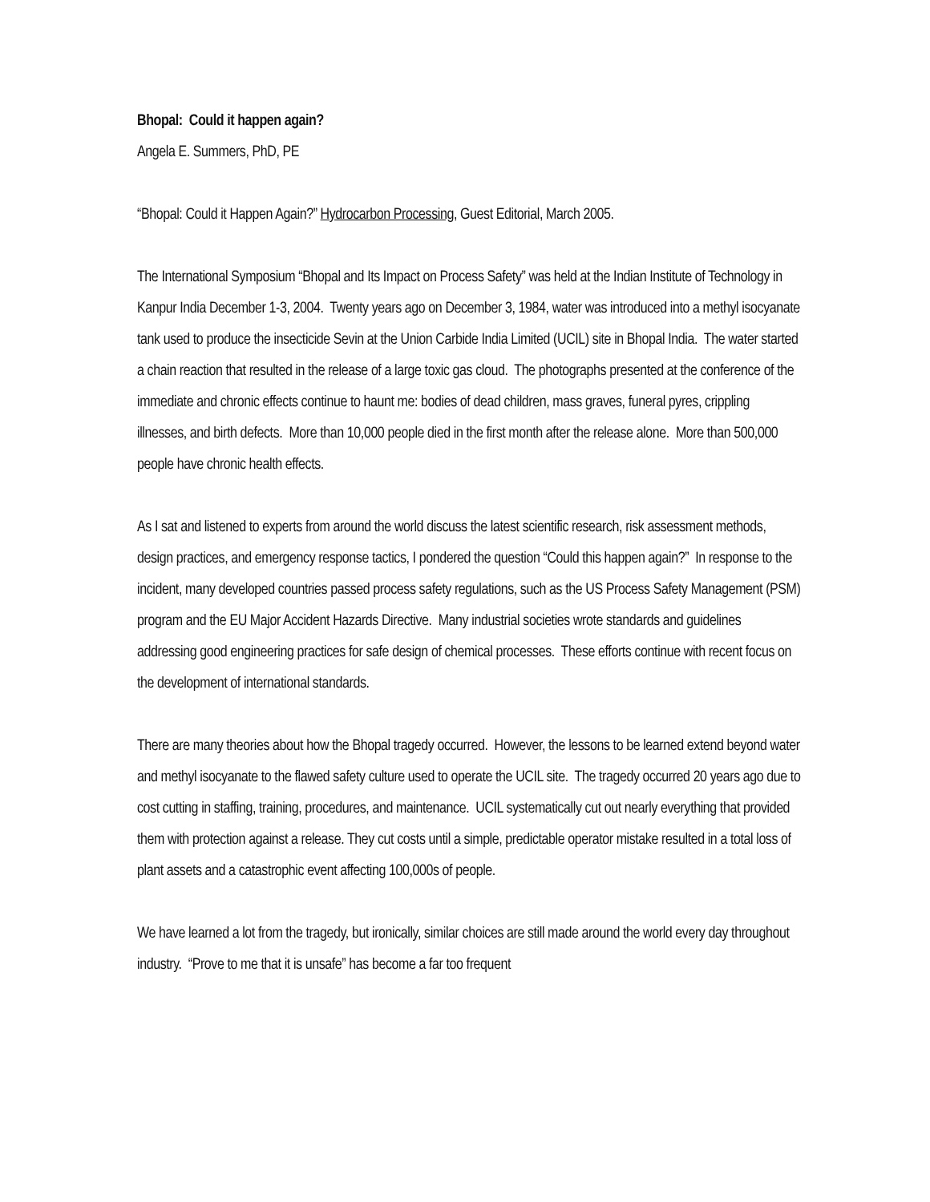Bhopal: Could it happen again?
Angela E. Summers, PhD, PE
“Bhopal: Could it Happen Again?” Hydrocarbon Processing, Guest Editorial, March 2005.
The International Symposium “Bhopal and Its Impact on Process Safety” was held at the Indian Institute of Technology in Kanpur India December 1-3, 2004. Twenty years ago on December 3, 1984, water was introduced into a methyl isocyanate tank used to produce the insecticide Sevin at the Union Carbide India Limited (UCIL) site in Bhopal India. The water started a chain reaction that resulted in the release of a large toxic gas cloud. The photographs presented at the conference of the immediate and chronic effects continue to haunt me: bodies of dead children, mass graves, funeral pyres, crippling illnesses, and birth defects. More than 10,000 people died in the first month after the release alone. More than 500,000 people have chronic health effects.
As I sat and listened to experts from around the world discuss the latest scientific research, risk assessment methods, design practices, and emergency response tactics, I pondered the question “Could this happen again?” In response to the incident, many developed countries passed process safety regulations, such as the US Process Safety Management (PSM) program and the EU Major Accident Hazards Directive. Many industrial societies wrote standards and guidelines addressing good engineering practices for safe design of chemical processes. These efforts continue with recent focus on the development of international standards.
There are many theories about how the Bhopal tragedy occurred. However, the lessons to be learned extend beyond water and methyl isocyanate to the flawed safety culture used to operate the UCIL site. The tragedy occurred 20 years ago due to cost cutting in staffing, training, procedures, and maintenance. UCIL systematically cut out nearly everything that provided them with protection against a release. They cut costs until a simple, predictable operator mistake resulted in a total loss of plant assets and a catastrophic event affecting 100,000s of people.
We have learned a lot from the tragedy, but ironically, similar choices are still made around the world every day throughout industry. “Prove to me that it is unsafe” has become a far too frequent